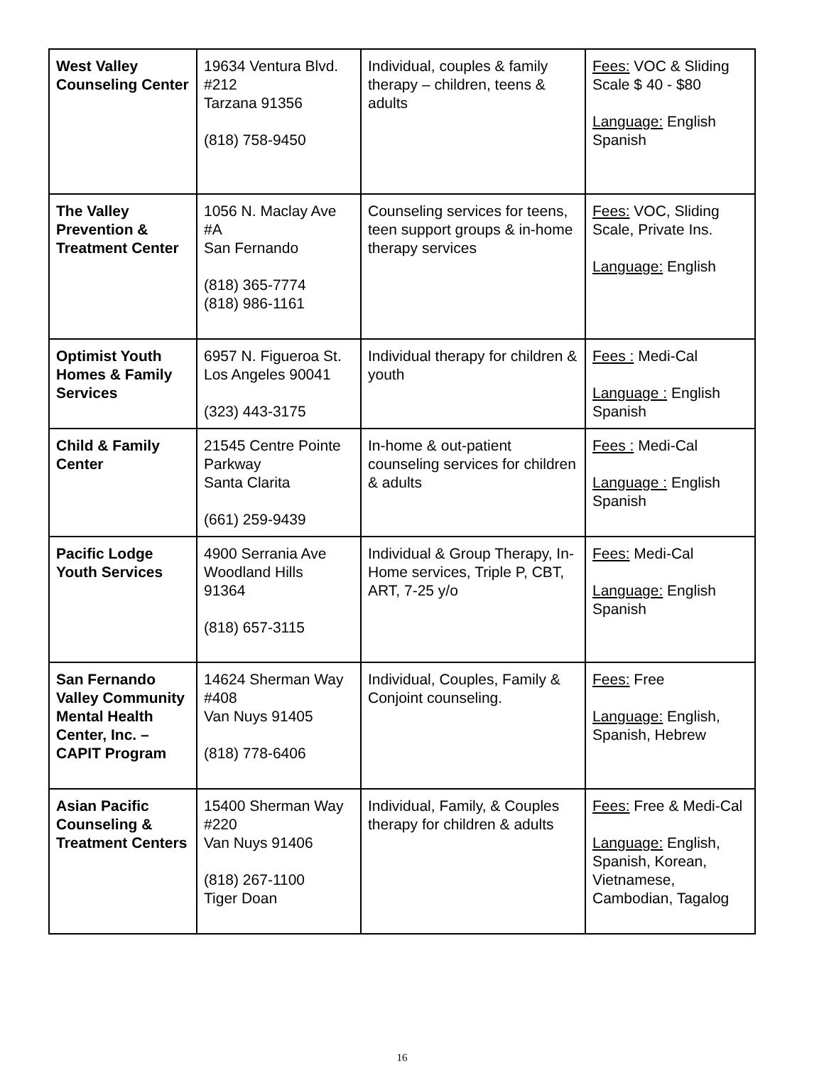| West Valley Counseling Center | 19634 Ventura Blvd. #212 Tarzana 91356 (818) 758-9450 | Individual, couples & family therapy – children, teens & adults | Fees: VOC & Sliding Scale $ 40 - $80 Language: English Spanish |
| The Valley Prevention & Treatment Center | 1056 N. Maclay Ave #A San Fernando (818) 365-7774 (818) 986-1161 | Counseling services for teens, teen support groups & in-home therapy services | Fees: VOC, Sliding Scale, Private Ins. Language: English |
| Optimist Youth Homes & Family Services | 6957 N. Figueroa St. Los Angeles 90041 (323) 443-3175 | Individual therapy for children & youth | Fees : Medi-Cal Language : English Spanish |
| Child & Family Center | 21545 Centre Pointe Parkway Santa Clarita (661) 259-9439 | In-home & out-patient counseling services for children & adults | Fees : Medi-Cal Language : English Spanish |
| Pacific Lodge Youth Services | 4900 Serrania Ave Woodland Hills 91364 (818) 657-3115 | Individual & Group Therapy, In-Home services, Triple P, CBT, ART, 7-25 y/o | Fees: Medi-Cal Language: English Spanish |
| San Fernando Valley Community Mental Health Center, Inc. – CAPIT Program | 14624 Sherman Way #408 Van Nuys 91405 (818) 778-6406 | Individual, Couples, Family & Conjoint counseling. | Fees: Free Language: English, Spanish, Hebrew |
| Asian Pacific Counseling & Treatment Centers | 15400 Sherman Way #220 Van Nuys 91406 (818) 267-1100 Tiger Doan | Individual, Family, & Couples therapy for children & adults | Fees: Free & Medi-Cal Language: English, Spanish, Korean, Vietnamese, Cambodian, Tagalog |
16